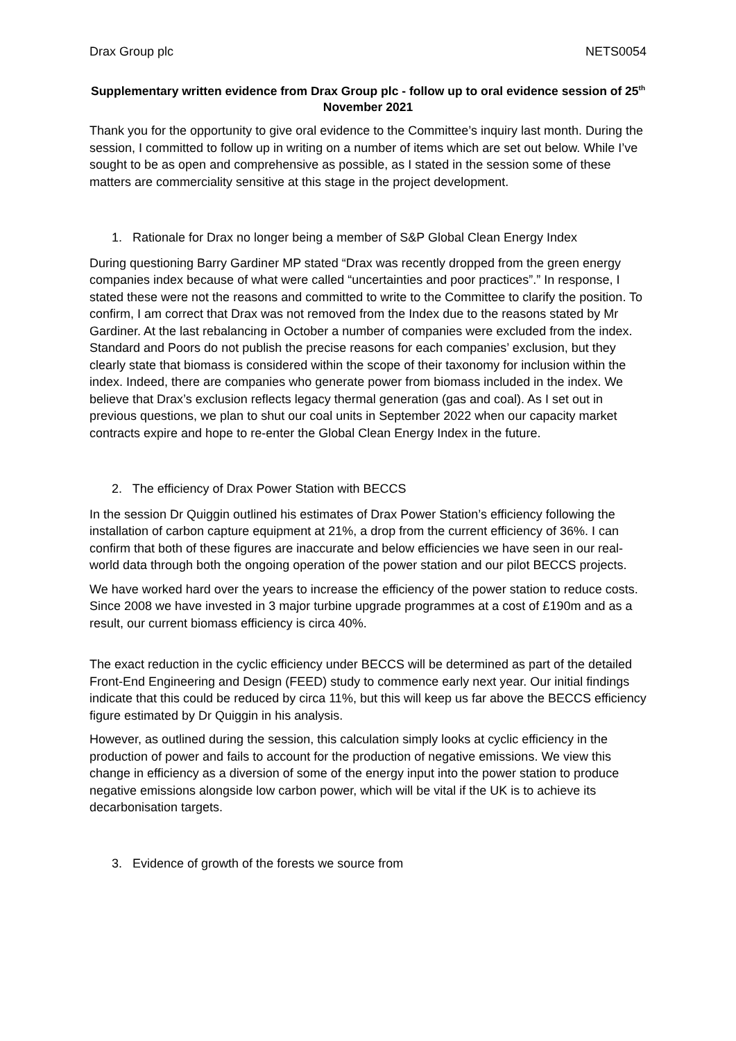Drax Group plc NETS0054
Supplementary written evidence from Drax Group plc - follow up to oral evidence session of 25<sup>th</sup> November 2021
Thank you for the opportunity to give oral evidence to the Committee’s inquiry last month. During the session, I committed to follow up in writing on a number of items which are set out below. While I’ve sought to be as open and comprehensive as possible, as I stated in the session some of these matters are commerciality sensitive at this stage in the project development.
1. Rationale for Drax no longer being a member of S&P Global Clean Energy Index
During questioning Barry Gardiner MP stated “Drax was recently dropped from the green energy companies index because of what were called “uncertainties and poor practices”.” In response, I stated these were not the reasons and committed to write to the Committee to clarify the position. To confirm, I am correct that Drax was not removed from the Index due to the reasons stated by Mr Gardiner. At the last rebalancing in October a number of companies were excluded from the index. Standard and Poors do not publish the precise reasons for each companies’ exclusion, but they clearly state that biomass is considered within the scope of their taxonomy for inclusion within the index. Indeed, there are companies who generate power from biomass included in the index. We believe that Drax’s exclusion reflects legacy thermal generation (gas and coal). As I set out in previous questions, we plan to shut our coal units in September 2022 when our capacity market contracts expire and hope to re-enter the Global Clean Energy Index in the future.
2. The efficiency of Drax Power Station with BECCS
In the session Dr Quiggin outlined his estimates of Drax Power Station’s efficiency following the installation of carbon capture equipment at 21%, a drop from the current efficiency of 36%. I can confirm that both of these figures are inaccurate and below efficiencies we have seen in our real-world data through both the ongoing operation of the power station and our pilot BECCS projects.
We have worked hard over the years to increase the efficiency of the power station to reduce costs. Since 2008 we have invested in 3 major turbine upgrade programmes at a cost of £190m and as a result, our current biomass efficiency is circa 40%.
The exact reduction in the cyclic efficiency under BECCS will be determined as part of the detailed Front-End Engineering and Design (FEED) study to commence early next year. Our initial findings indicate that this could be reduced by circa 11%, but this will keep us far above the BECCS efficiency figure estimated by Dr Quiggin in his analysis.
However, as outlined during the session, this calculation simply looks at cyclic efficiency in the production of power and fails to account for the production of negative emissions. We view this change in efficiency as a diversion of some of the energy input into the power station to produce negative emissions alongside low carbon power, which will be vital if the UK is to achieve its decarbonisation targets.
3. Evidence of growth of the forests we source from